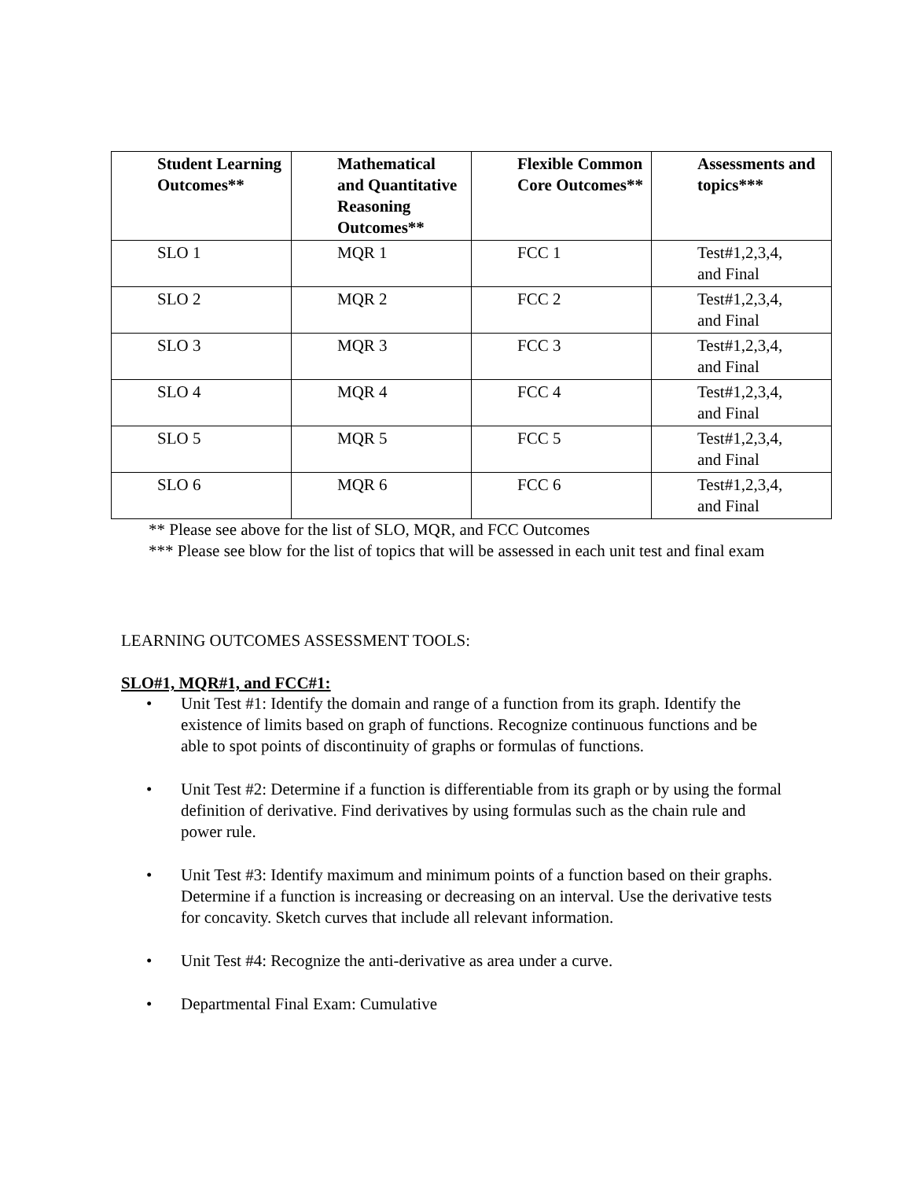| Student Learning Outcomes** | Mathematical and Quantitative Reasoning Outcomes** | Flexible Common Core Outcomes** | Assessments and topics*** |
| --- | --- | --- | --- |
| SLO 1 | MQR 1 | FCC 1 | Test#1,2,3,4, and Final |
| SLO 2 | MQR 2 | FCC 2 | Test#1,2,3,4, and Final |
| SLO 3 | MQR 3 | FCC 3 | Test#1,2,3,4, and Final |
| SLO 4 | MQR 4 | FCC 4 | Test#1,2,3,4, and Final |
| SLO 5 | MQR 5 | FCC 5 | Test#1,2,3,4, and Final |
| SLO 6 | MQR 6 | FCC 6 | Test#1,2,3,4, and Final |
** Please see above for the list of SLO, MQR, and FCC Outcomes
*** Please see blow for the list of topics that will be assessed in each unit test and final exam
LEARNING OUTCOMES ASSESSMENT TOOLS:
SLO#1, MQR#1, and FCC#1:
• Unit Test #1: Identify the domain and range of a function from its graph. Identify the existence of limits based on graph of functions. Recognize continuous functions and be able to spot points of discontinuity of graphs or formulas of functions.
• Unit Test #2: Determine if a function is differentiable from its graph or by using the formal definition of derivative. Find derivatives by using formulas such as the chain rule and power rule.
• Unit Test #3: Identify maximum and minimum points of a function based on their graphs. Determine if a function is increasing or decreasing on an interval. Use the derivative tests for concavity. Sketch curves that include all relevant information.
• Unit Test #4: Recognize the anti-derivative as area under a curve.
• Departmental Final Exam: Cumulative